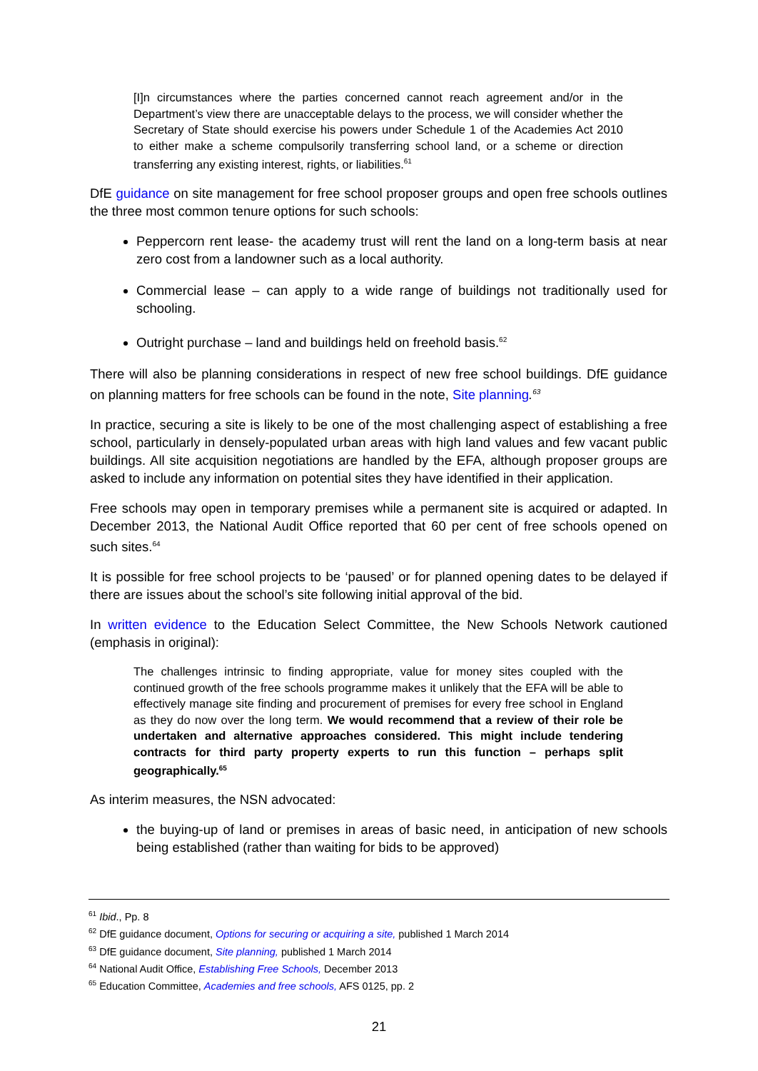[I]n circumstances where the parties concerned cannot reach agreement and/or in the Department’s view there are unacceptable delays to the process, we will consider whether the Secretary of State should exercise his powers under Schedule 1 of the Academies Act 2010 to either make a scheme compulsorily transferring school land, or a scheme or direction transferring any existing interest, rights, or liabilities.<sup>61</sup>
DfE guidance on site management for free school proposer groups and open free schools outlines the three most common tenure options for such schools:
Peppercorn rent lease- the academy trust will rent the land on a long-term basis at near zero cost from a landowner such as a local authority.
Commercial lease – can apply to a wide range of buildings not traditionally used for schooling.
Outright purchase – land and buildings held on freehold basis.<sup>62</sup>
There will also be planning considerations in respect of new free school buildings. DfE guidance on planning matters for free schools can be found in the note, Site planning.<sup>63</sup>
In practice, securing a site is likely to be one of the most challenging aspect of establishing a free school, particularly in densely-populated urban areas with high land values and few vacant public buildings. All site acquisition negotiations are handled by the EFA, although proposer groups are asked to include any information on potential sites they have identified in their application.
Free schools may open in temporary premises while a permanent site is acquired or adapted. In December 2013, the National Audit Office reported that 60 per cent of free schools opened on such sites.<sup>64</sup>
It is possible for free school projects to be ‘paused’ or for planned opening dates to be delayed if there are issues about the school’s site following initial approval of the bid.
In written evidence to the Education Select Committee, the New Schools Network cautioned (emphasis in original):
The challenges intrinsic to finding appropriate, value for money sites coupled with the continued growth of the free schools programme makes it unlikely that the EFA will be able to effectively manage site finding and procurement of premises for every free school in England as they do now over the long term. We would recommend that a review of their role be undertaken and alternative approaches considered. This might include tendering contracts for third party property experts to run this function – perhaps split geographically.<sup>65</sup>
As interim measures, the NSN advocated:
the buying-up of land or premises in areas of basic need, in anticipation of new schools being established (rather than waiting for bids to be approved)
<sup>61</sup> Ibid., Pp. 8
<sup>62</sup> DfE guidance document, Options for securing or acquiring a site, published 1 March 2014
<sup>63</sup> DfE guidance document, Site planning, published 1 March 2014
<sup>64</sup> National Audit Office, Establishing Free Schools, December 2013
<sup>65</sup> Education Committee, Academies and free schools, AFS 0125, pp. 2
21